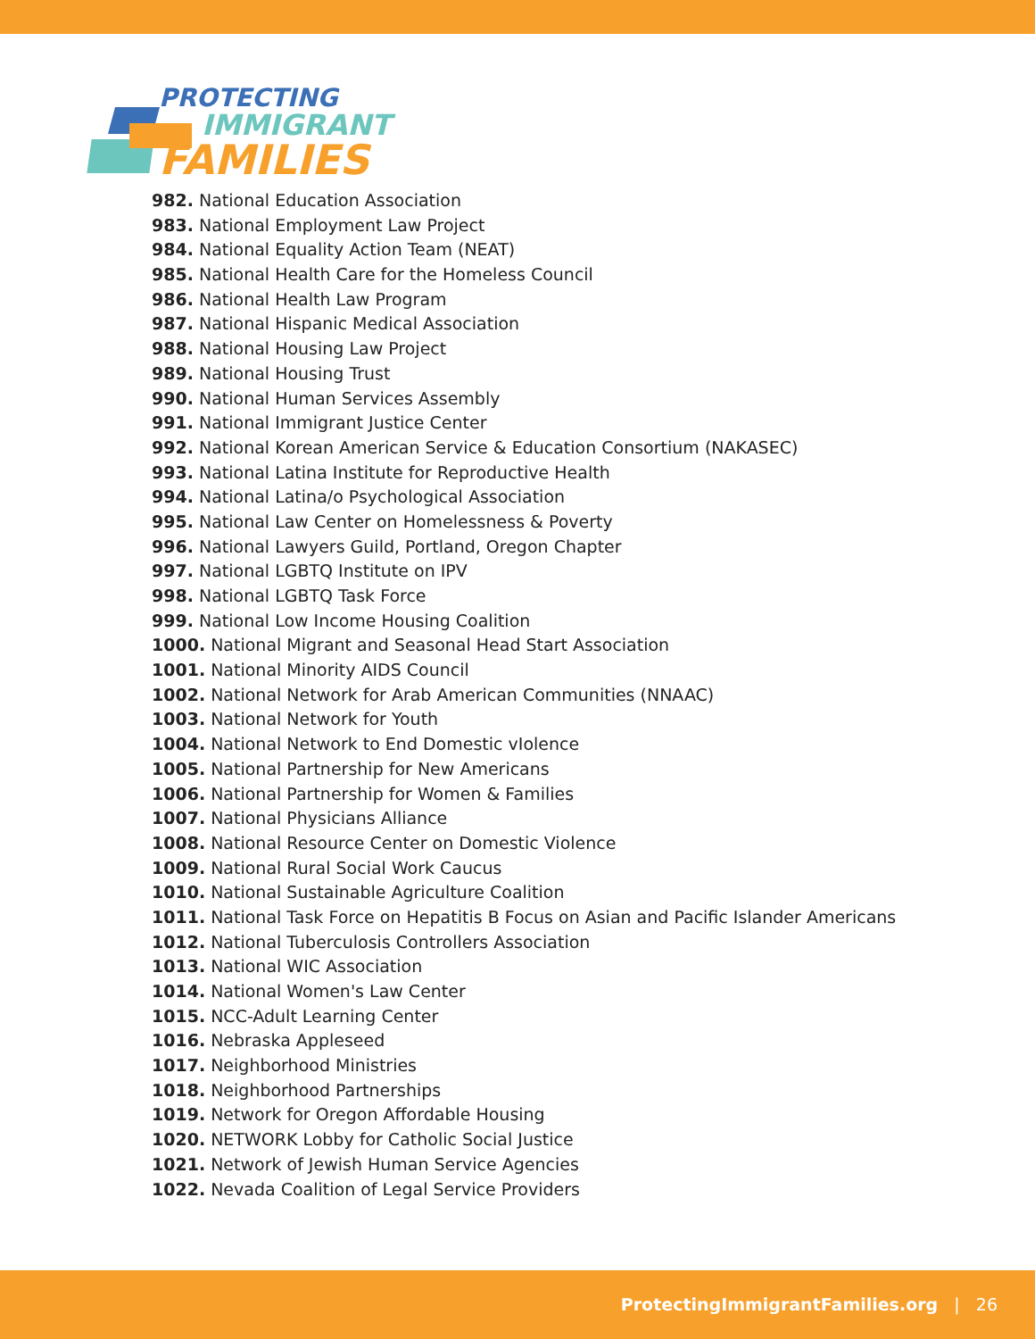PROTECTING
IMMIGRANT
FAMILIES
982. National Education Association
983. National Employment Law Project
984. National Equality Action Team (NEAT)
985. National Health Care for the Homeless Council
986. National Health Law Program
987. National Hispanic Medical Association
988. National Housing Law Project
989. National Housing Trust
990. National Human Services Assembly
991. National Immigrant Justice Center
992. National Korean American Service & Education Consortium (NAKASEC)
993. National Latina Institute for Reproductive Health
994. National Latina/o Psychological Association
995. National Law Center on Homelessness & Poverty
996. National Lawyers Guild, Portland, Oregon Chapter
997. National LGBTQ Institute on IPV
998. National LGBTQ Task Force
999. National Low Income Housing Coalition
1000. National Migrant and Seasonal Head Start Association
1001. National Minority AIDS Council
1002. National Network for Arab American Communities (NNAAC)
1003. National Network for Youth
1004. National Network to End Domestic vIolence
1005. National Partnership for New Americans
1006. National Partnership for Women & Families
1007. National Physicians Alliance
1008. National Resource Center on Domestic Violence
1009. National Rural Social Work Caucus
1010. National Sustainable Agriculture Coalition
1011. National Task Force on Hepatitis B Focus on Asian and Pacific Islander Americans
1012. National Tuberculosis Controllers Association
1013. National WIC Association
1014. National Women's Law Center
1015. NCC-Adult Learning Center
1016. Nebraska Appleseed
1017. Neighborhood Ministries
1018. Neighborhood Partnerships
1019. Network for Oregon Affordable Housing
1020. NETWORK Lobby for Catholic Social Justice
1021. Network of Jewish Human Service Agencies
1022. Nevada Coalition of Legal Service Providers
ProtectingImmigrantFamilies.org | 26